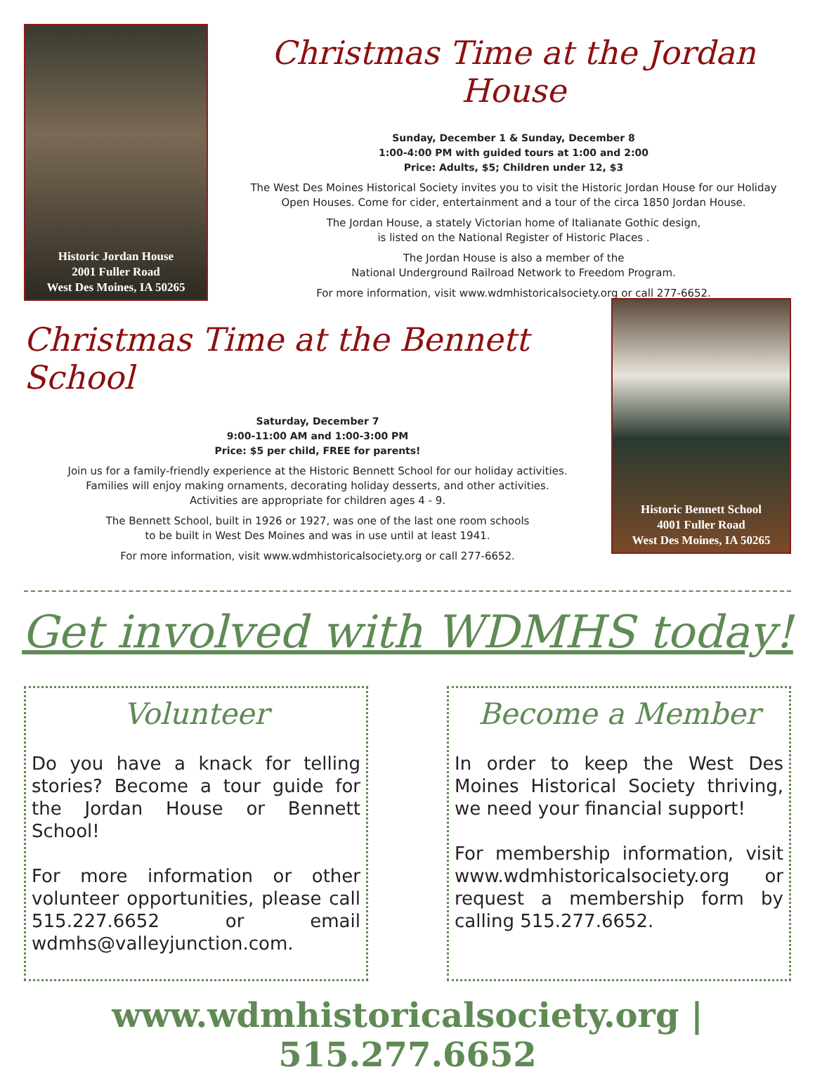Historic Jordan House
2001 Fuller Road
West Des Moines, IA 50265
Christmas Time at the Jordan House
Sunday, December 1 & Sunday, December 8
1:00-4:00 PM with guided tours at 1:00 and 2:00
Price: Adults, $5; Children under 12, $3
The West Des Moines Historical Society invites you to visit the Historic Jordan House for our Holiday Open Houses. Come for cider, entertainment and a tour of the circa 1850 Jordan House.
The Jordan House, a stately Victorian home of Italianate Gothic design,
is listed on the National Register of Historic Places .
The Jordan House is also a member of the
National Underground Railroad Network to Freedom Program.
For more information, visit www.wdmhistoricalsociety.org or call 277-6652.
Christmas Time at the Bennett School
Saturday, December 7
9:00-11:00 AM and 1:00-3:00 PM
Price: $5 per child, FREE for parents!
Join us for a family-friendly experience at the Historic Bennett School for our holiday activities.
Families will enjoy making ornaments, decorating holiday desserts, and other activities.
Activities are appropriate for children ages 4 - 9.
The Bennett School, built in 1926 or 1927, was one of the last one room schools
to be built in West Des Moines and was in use until at least 1941.
For more information, visit www.wdmhistoricalsociety.org or call 277-6652.
Historic Bennett School
4001 Fuller Road
West Des Moines, IA 50265
Get involved with WDMHS today!
Volunteer
Do you have a knack for telling stories? Become a tour guide for the Jordan House or Bennett School!
For more information or other volunteer opportunities, please call 515.227.6652 or email wdmhs@valleyjunction.com.
Become a Member
In order to keep the West Des Moines Historical Society thriving, we need your financial support!
For membership information, visit www.wdmhistoricalsociety.org or request a membership form by calling 515.277.6652.
www.wdmhistoricalsociety.org | 515.277.6652